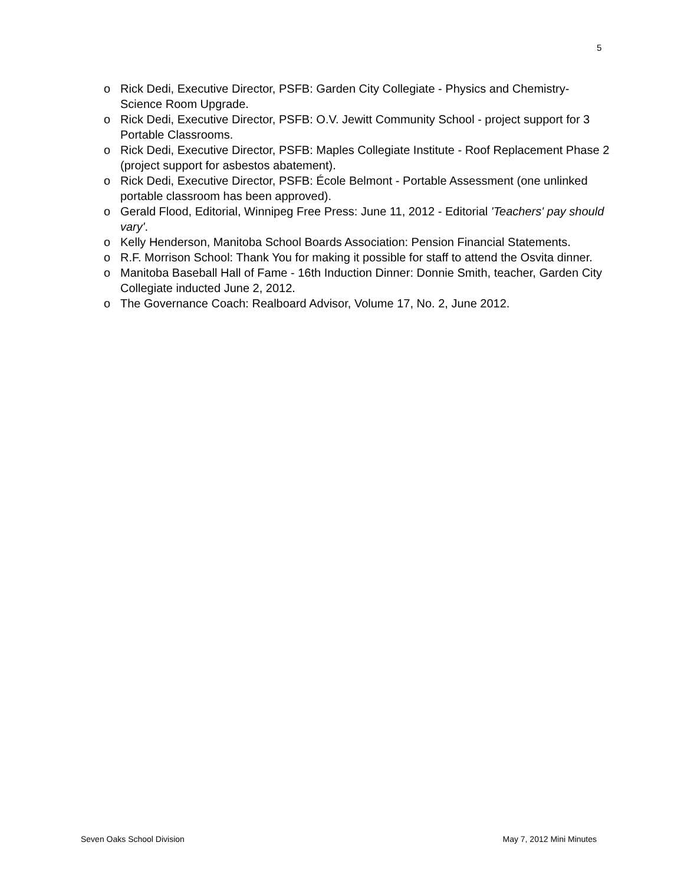5
o Rick Dedi, Executive Director, PSFB: Garden City Collegiate - Physics and Chemistry-Science Room Upgrade.
o Rick Dedi, Executive Director, PSFB: O.V. Jewitt Community School - project support for 3 Portable Classrooms.
o Rick Dedi, Executive Director, PSFB: Maples Collegiate Institute - Roof Replacement Phase 2 (project support for asbestos abatement).
o Rick Dedi, Executive Director, PSFB: École Belmont - Portable Assessment (one unlinked portable classroom has been approved).
o Gerald Flood, Editorial, Winnipeg Free Press: June 11, 2012 - Editorial 'Teachers' pay should vary'.
o Kelly Henderson, Manitoba School Boards Association: Pension Financial Statements.
o R.F. Morrison School: Thank You for making it possible for staff to attend the Osvita dinner.
o Manitoba Baseball Hall of Fame - 16th Induction Dinner: Donnie Smith, teacher, Garden City Collegiate inducted June 2, 2012.
o The Governance Coach: Realboard Advisor, Volume 17, No. 2, June 2012.
Seven Oaks School Division May 7, 2012 Mini Minutes